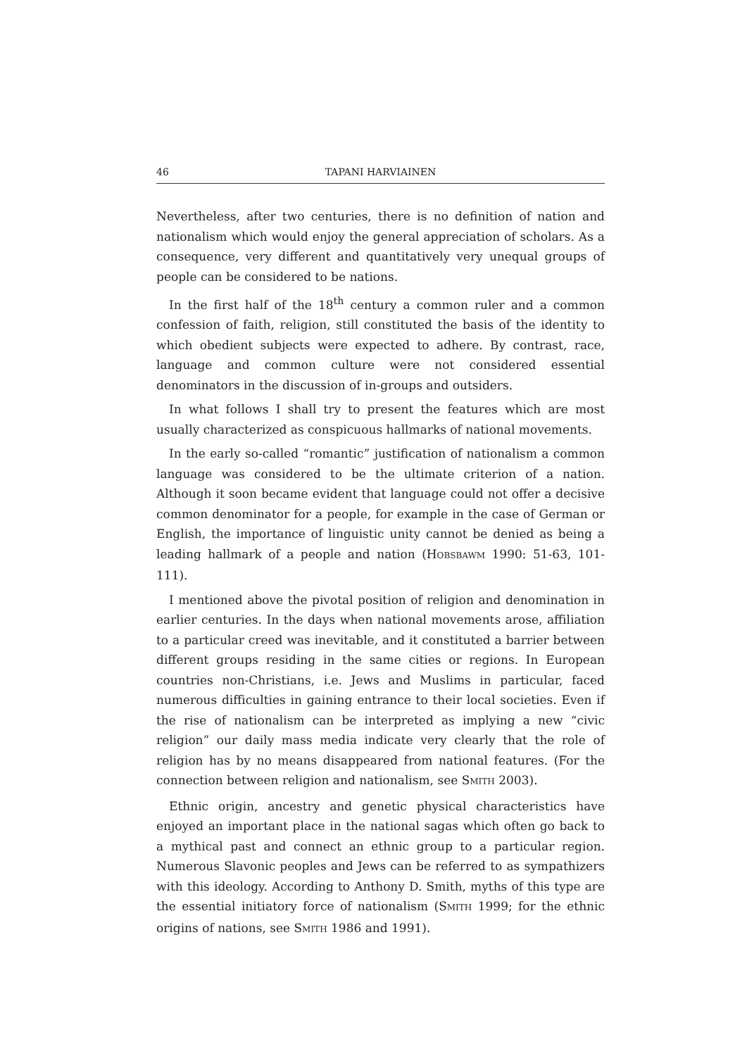46 TAPANI HARVIAINEN
Nevertheless, after two centuries, there is no definition of nation and nationalism which would enjoy the general appreciation of scholars. As a consequence, very different and quantitatively very unequal groups of people can be considered to be nations.
In the first half of the 18<sup>th</sup> century a common ruler and a common confession of faith, religion, still constituted the basis of the identity to which obedient subjects were expected to adhere. By contrast, race, language and common culture were not considered essential denominators in the discussion of in-groups and outsiders.
In what follows I shall try to present the features which are most usually characterized as conspicuous hallmarks of national movements.
In the early so-called “romantic” justification of nationalism a common language was considered to be the ultimate criterion of a nation. Although it soon became evident that language could not offer a decisive common denominator for a people, for example in the case of German or English, the importance of linguistic unity cannot be denied as being a leading hallmark of a people and nation (HOBSBAWM 1990: 51-63, 101-111).
I mentioned above the pivotal position of religion and denomination in earlier centuries. In the days when national movements arose, affiliation to a particular creed was inevitable, and it constituted a barrier between different groups residing in the same cities or regions. In European countries non-Christians, i.e. Jews and Muslims in particular, faced numerous difficulties in gaining entrance to their local societies. Even if the rise of nationalism can be interpreted as implying a new “civic religion” our daily mass media indicate very clearly that the role of religion has by no means disappeared from national features. (For the connection between religion and nationalism, see SMITH 2003).
Ethnic origin, ancestry and genetic physical characteristics have enjoyed an important place in the national sagas which often go back to a mythical past and connect an ethnic group to a particular region. Numerous Slavonic peoples and Jews can be referred to as sympathizers with this ideology. According to Anthony D. Smith, myths of this type are the essential initiatory force of nationalism (SMITH 1999; for the ethnic origins of nations, see SMITH 1986 and 1991).